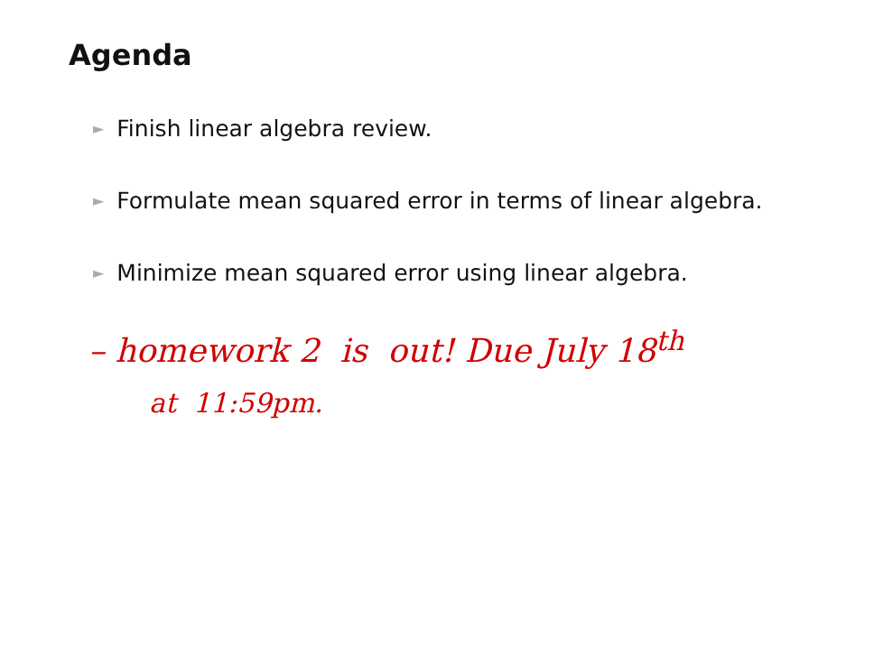Agenda
► Finish linear algebra review.
► Formulate mean squared error in terms of linear algebra.
► Minimize mean squared error using linear algebra.
– homework 2 is out! Due July 18<sup>th</sup>
at 11:59pm.